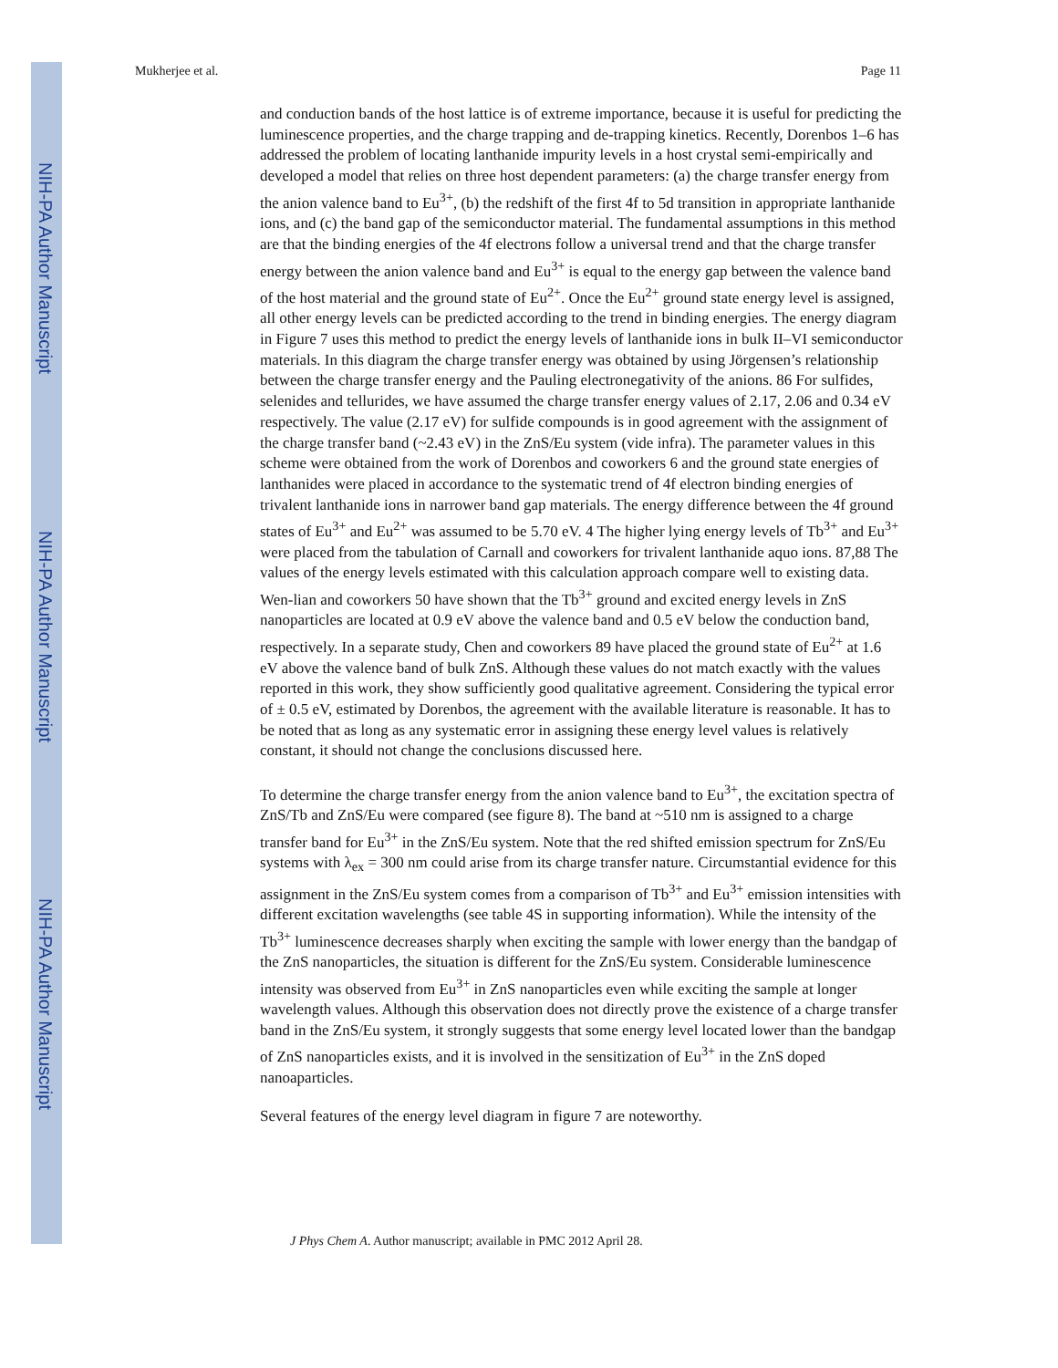NIH-PA Author Manuscript
NIH-PA Author Manuscript
NIH-PA Author Manuscript
Mukherjee et al. Page 11
and conduction bands of the host lattice is of extreme importance, because it is useful for predicting the luminescence properties, and the charge trapping and de-trapping kinetics. Recently, Dorenbos 1–6 has addressed the problem of locating lanthanide impurity levels in a host crystal semi-empirically and developed a model that relies on three host dependent parameters: (a) the charge transfer energy from the anion valence band to Eu<sup>3+</sup>, (b) the redshift of the first 4f to 5d transition in appropriate lanthanide ions, and (c) the band gap of the semiconductor material. The fundamental assumptions in this method are that the binding energies of the 4f electrons follow a universal trend and that the charge transfer energy between the anion valence band and Eu<sup>3+</sup> is equal to the energy gap between the valence band of the host material and the ground state of Eu<sup>2+</sup>. Once the Eu<sup>2+</sup> ground state energy level is assigned, all other energy levels can be predicted according to the trend in binding energies. The energy diagram in Figure 7 uses this method to predict the energy levels of lanthanide ions in bulk II–VI semiconductor materials. In this diagram the charge transfer energy was obtained by using Jörgensen’s relationship between the charge transfer energy and the Pauling electronegativity of the anions. 86 For sulfides, selenides and tellurides, we have assumed the charge transfer energy values of 2.17, 2.06 and 0.34 eV respectively. The value (2.17 eV) for sulfide compounds is in good agreement with the assignment of the charge transfer band (~2.43 eV) in the ZnS/Eu system (vide infra). The parameter values in this scheme were obtained from the work of Dorenbos and coworkers 6 and the ground state energies of lanthanides were placed in accordance to the systematic trend of 4f electron binding energies of trivalent lanthanide ions in narrower band gap materials. The energy difference between the 4f ground states of Eu<sup>3+</sup> and Eu<sup>2+</sup> was assumed to be 5.70 eV. 4 The higher lying energy levels of Tb<sup>3+</sup> and Eu<sup>3+</sup> were placed from the tabulation of Carnall and coworkers for trivalent lanthanide aquo ions. 87,88 The values of the energy levels estimated with this calculation approach compare well to existing data. Wen-lian and coworkers 50 have shown that the Tb<sup>3+</sup> ground and excited energy levels in ZnS nanoparticles are located at 0.9 eV above the valence band and 0.5 eV below the conduction band, respectively. In a separate study, Chen and coworkers 89 have placed the ground state of Eu<sup>2+</sup> at 1.6 eV above the valence band of bulk ZnS. Although these values do not match exactly with the values reported in this work, they show sufficiently good qualitative agreement. Considering the typical error of ± 0.5 eV, estimated by Dorenbos, the agreement with the available literature is reasonable. It has to be noted that as long as any systematic error in assigning these energy level values is relatively constant, it should not change the conclusions discussed here.
To determine the charge transfer energy from the anion valence band to Eu<sup>3+</sup>, the excitation spectra of ZnS/Tb and ZnS/Eu were compared (see figure 8). The band at ~510 nm is assigned to a charge transfer band for Eu<sup>3+</sup> in the ZnS/Eu system. Note that the red shifted emission spectrum for ZnS/Eu systems with λ<sub>ex</sub> = 300 nm could arise from its charge transfer nature. Circumstantial evidence for this assignment in the ZnS/Eu system comes from a comparison of Tb<sup>3+</sup> and Eu<sup>3+</sup> emission intensities with different excitation wavelengths (see table 4S in supporting information). While the intensity of the Tb<sup>3+</sup> luminescence decreases sharply when exciting the sample with lower energy than the bandgap of the ZnS nanoparticles, the situation is different for the ZnS/Eu system. Considerable luminescence intensity was observed from Eu<sup>3+</sup> in ZnS nanoparticles even while exciting the sample at longer wavelength values. Although this observation does not directly prove the existence of a charge transfer band in the ZnS/Eu system, it strongly suggests that some energy level located lower than the bandgap of ZnS nanoparticles exists, and it is involved in the sensitization of Eu<sup>3+</sup> in the ZnS doped nanoaparticles.
Several features of the energy level diagram in figure 7 are noteworthy.
J Phys Chem A. Author manuscript; available in PMC 2012 April 28.